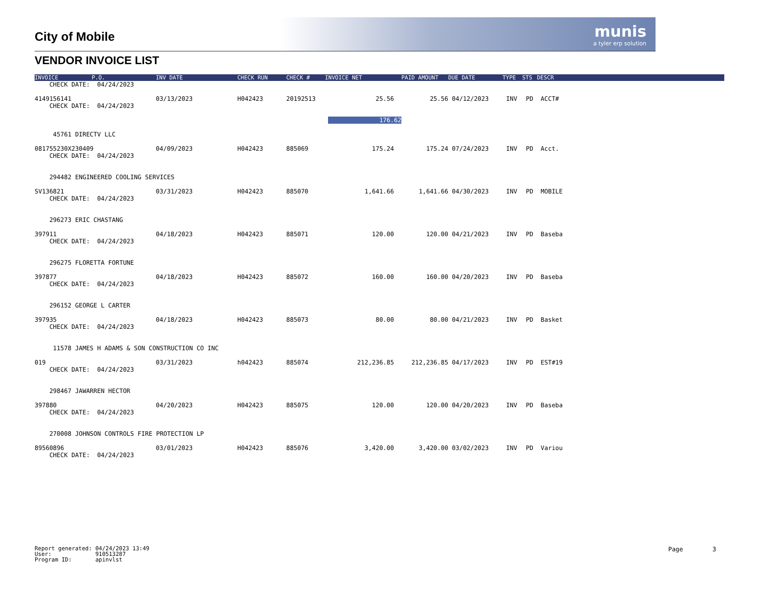munis
a tyler erp solution
City of Mobile
VENDOR INVOICE LIST
| INVOICE | P.O. | INV DATE | CHECK RUN | CHECK # | INVOICE NET | PAID AMOUNT | DUE DATE | TYPE | STS | DESCR | |
| --- | --- | --- | --- | --- | --- | --- | --- | --- | --- | --- | --- |
| CHECK DATE: 04/24/2023 | | | | | | | | | | | |
| 4149156141 | | 03/13/2023 | H042423 | 20192513 | 25.56 | 25.56 | 04/12/2023 | INV | PD | ACCT# | |
| CHECK DATE: 04/24/2023 | | | | | | | | | | | |
| | | | | | 176.62 | | | | | | |
| 45761 DIRECTV LLC | | | | | | | | | | | |
| 081755230X230409 | | 04/09/2023 | H042423 | 885069 | 175.24 | 175.24 | 07/24/2023 | INV | PD | Acct. | |
| CHECK DATE: 04/24/2023 | | | | | | | | | | | |
| 294482 ENGINEERED COOLING SERVICES | | | | | | | | | | | |
| SV136821 | | 03/31/2023 | H042423 | 885070 | 1,641.66 | 1,641.66 | 04/30/2023 | INV | PD | MOBILE | |
| CHECK DATE: 04/24/2023 | | | | | | | | | | | |
| 296273 ERIC CHASTANG | | | | | | | | | | | |
| 397911 | | 04/18/2023 | H042423 | 885071 | 120.00 | 120.00 | 04/21/2023 | INV | PD | Baseba | |
| CHECK DATE: 04/24/2023 | | | | | | | | | | | |
| 296275 FLORETTA FORTUNE | | | | | | | | | | | |
| 397877 | | 04/18/2023 | H042423 | 885072 | 160.00 | 160.00 | 04/20/2023 | INV | PD | Baseba | |
| CHECK DATE: 04/24/2023 | | | | | | | | | | | |
| 296152 GEORGE L CARTER | | | | | | | | | | | |
| 397935 | | 04/18/2023 | H042423 | 885073 | 80.00 | 80.00 | 04/21/2023 | INV | PD | Basket | |
| CHECK DATE: 04/24/2023 | | | | | | | | | | | |
| 11578 JAMES H ADAMS & SON CONSTRUCTION CO INC | | | | | | | | | | | |
| 019 | | 03/31/2023 | h042423 | 885074 | 212,236.85 | 212,236.85 | 04/17/2023 | INV | PD | EST#19 | |
| CHECK DATE: 04/24/2023 | | | | | | | | | | | |
| 298467 JAWARREN HECTOR | | | | | | | | | | | |
| 397880 | | 04/20/2023 | H042423 | 885075 | 120.00 | 120.00 | 04/20/2023 | INV | PD | Baseba | |
| CHECK DATE: 04/24/2023 | | | | | | | | | | | |
| 270008 JOHNSON CONTROLS FIRE PROTECTION LP | | | | | | | | | | | |
| 89560896 | | 03/01/2023 | H042423 | 885076 | 3,420.00 | 3,420.00 | 03/02/2023 | INV | PD | Variou | |
| CHECK DATE: 04/24/2023 | | | | | | | | | | | |
Report generated: 04/24/2023 13:49 User: 910513287 Program ID: apinvlst
Page 3